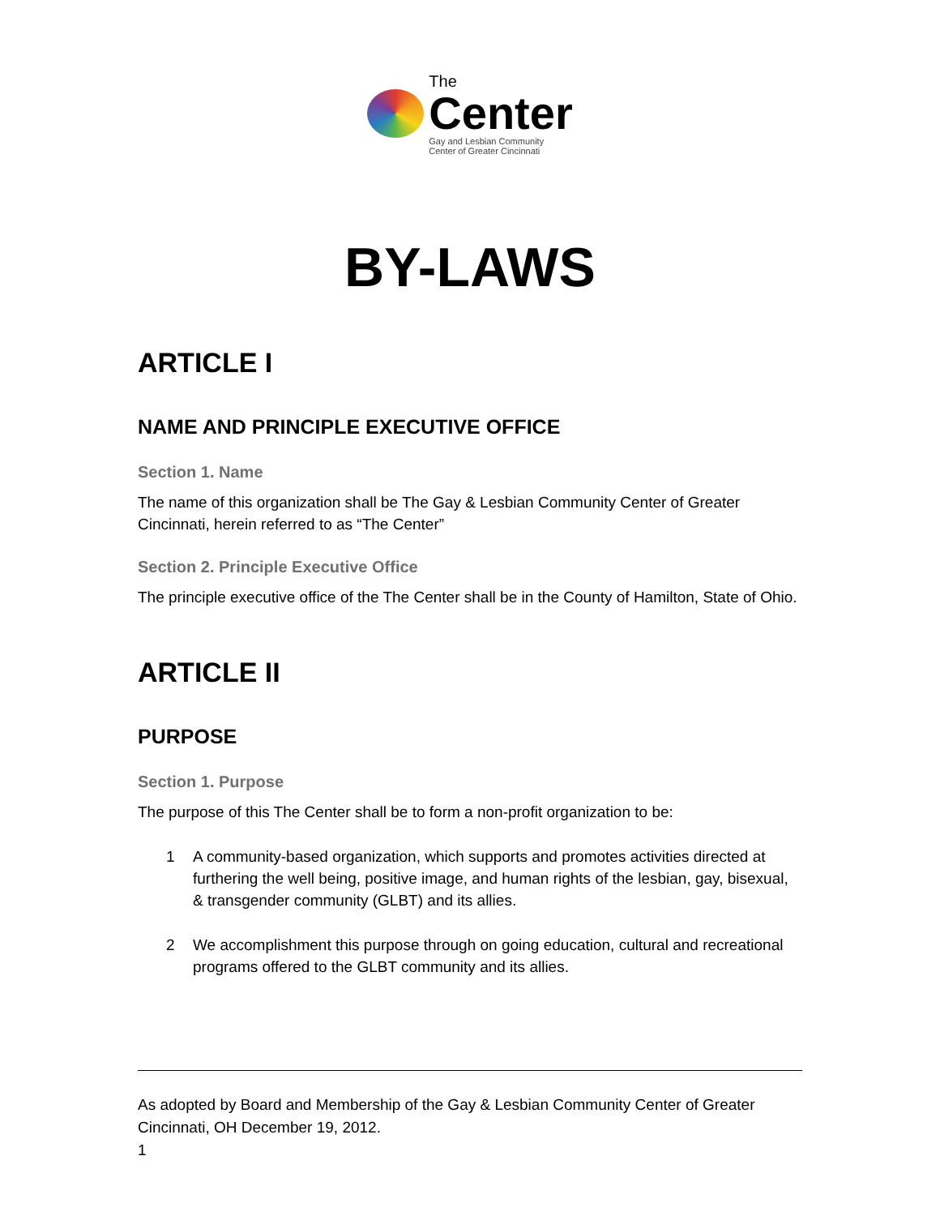The
Center
Gay and Lesbian Community
Center of Greater Cincinnati
BY-LAWS
ARTICLE I
NAME AND PRINCIPLE EXECUTIVE OFFICE
Section 1. Name
The name of this organization shall be The Gay & Lesbian Community Center of Greater Cincinnati, herein referred to as “The Center”
Section 2. Principle Executive Office
The principle executive office of the The Center shall be in the County of Hamilton, State of Ohio.
ARTICLE II
PURPOSE
Section 1. Purpose
The purpose of this The Center shall be to form a non-profit organization to be:
1 A community-based organization, which supports and promotes activities directed at furthering the well being, positive image, and human rights of the lesbian, gay, bisexual, & transgender community (GLBT) and its allies.
2 We accomplishment this purpose through on going education, cultural and recreational programs offered to the GLBT community and its allies.
As adopted by Board and Membership of the Gay & Lesbian Community Center of Greater Cincinnati, OH December 19, 2012.
1